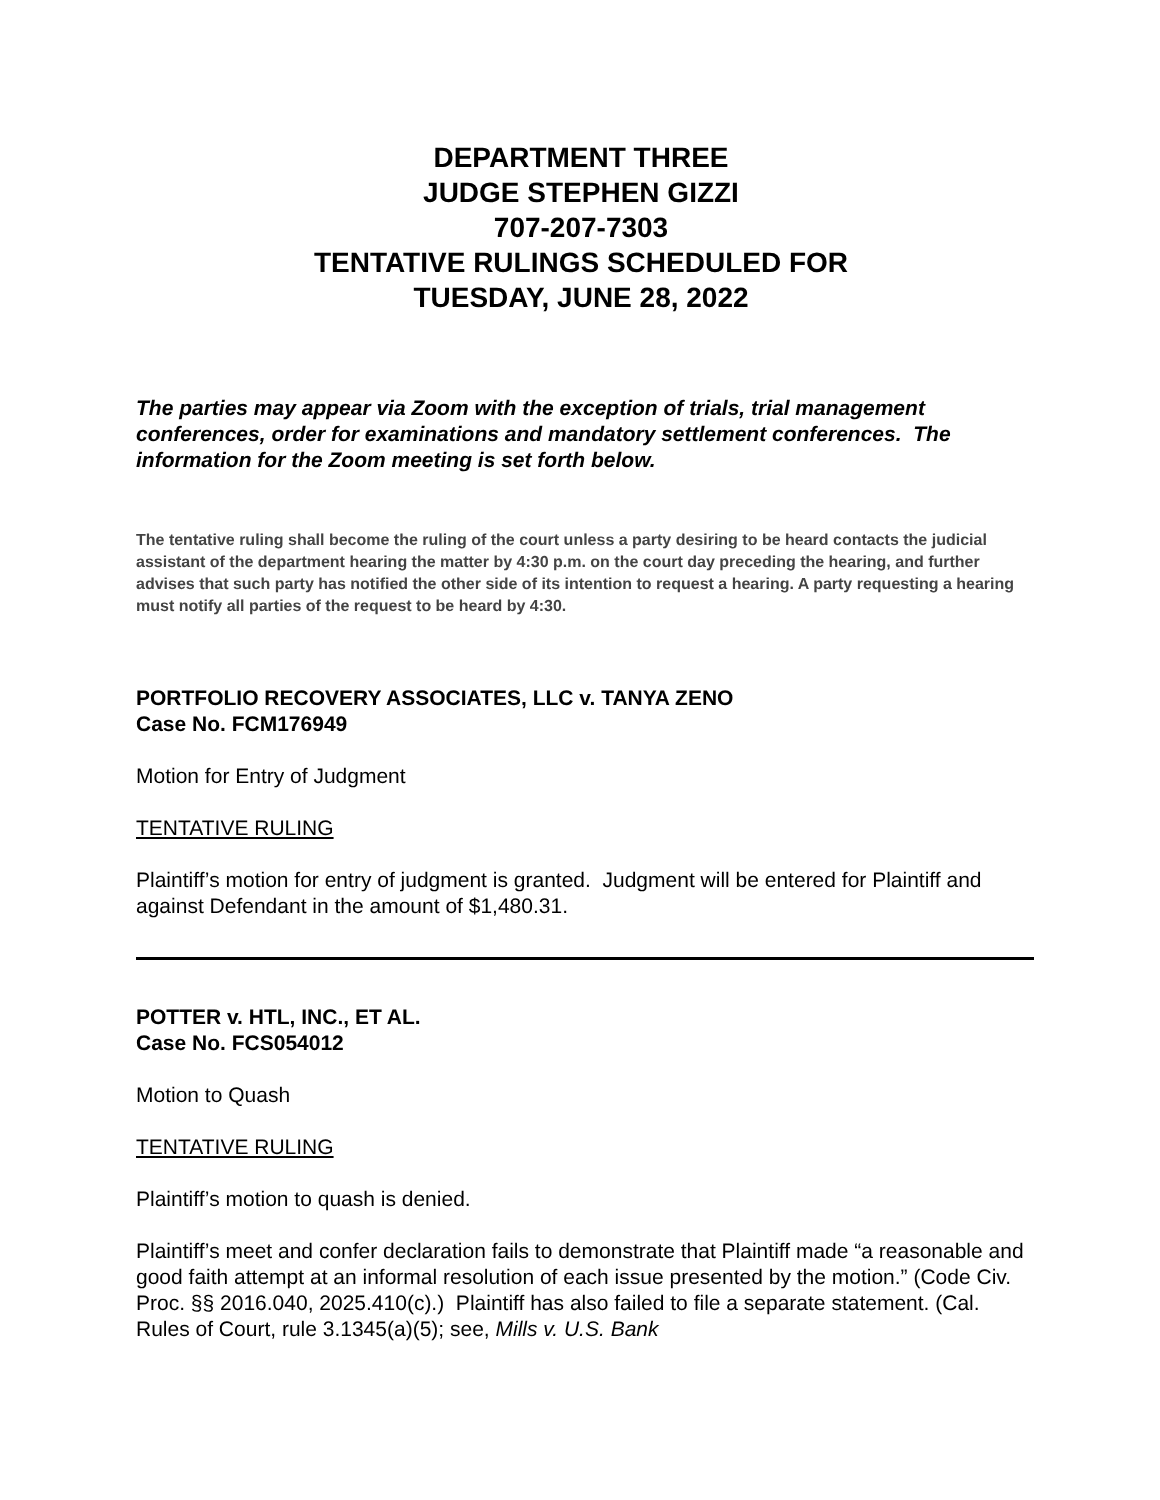DEPARTMENT THREE
JUDGE STEPHEN GIZZI
707-207-7303
TENTATIVE RULINGS SCHEDULED FOR
TUESDAY, JUNE 28, 2022
The parties may appear via Zoom with the exception of trials, trial management conferences, order for examinations and mandatory settlement conferences. The information for the Zoom meeting is set forth below.
The tentative ruling shall become the ruling of the court unless a party desiring to be heard contacts the judicial assistant of the department hearing the matter by 4:30 p.m. on the court day preceding the hearing, and further advises that such party has notified the other side of its intention to request a hearing. A party requesting a hearing must notify all parties of the request to be heard by 4:30.
PORTFOLIO RECOVERY ASSOCIATES, LLC v. TANYA ZENO
Case No. FCM176949
Motion for Entry of Judgment
TENTATIVE RULING
Plaintiff’s motion for entry of judgment is granted. Judgment will be entered for Plaintiff and against Defendant in the amount of $1,480.31.
POTTER v. HTL, INC., ET AL.
Case No. FCS054012
Motion to Quash
TENTATIVE RULING
Plaintiff’s motion to quash is denied.
Plaintiff’s meet and confer declaration fails to demonstrate that Plaintiff made “a reasonable and good faith attempt at an informal resolution of each issue presented by the motion.” (Code Civ. Proc. §§ 2016.040, 2025.410(c).) Plaintiff has also failed to file a separate statement. (Cal. Rules of Court, rule 3.1345(a)(5); see, Mills v. U.S. Bank